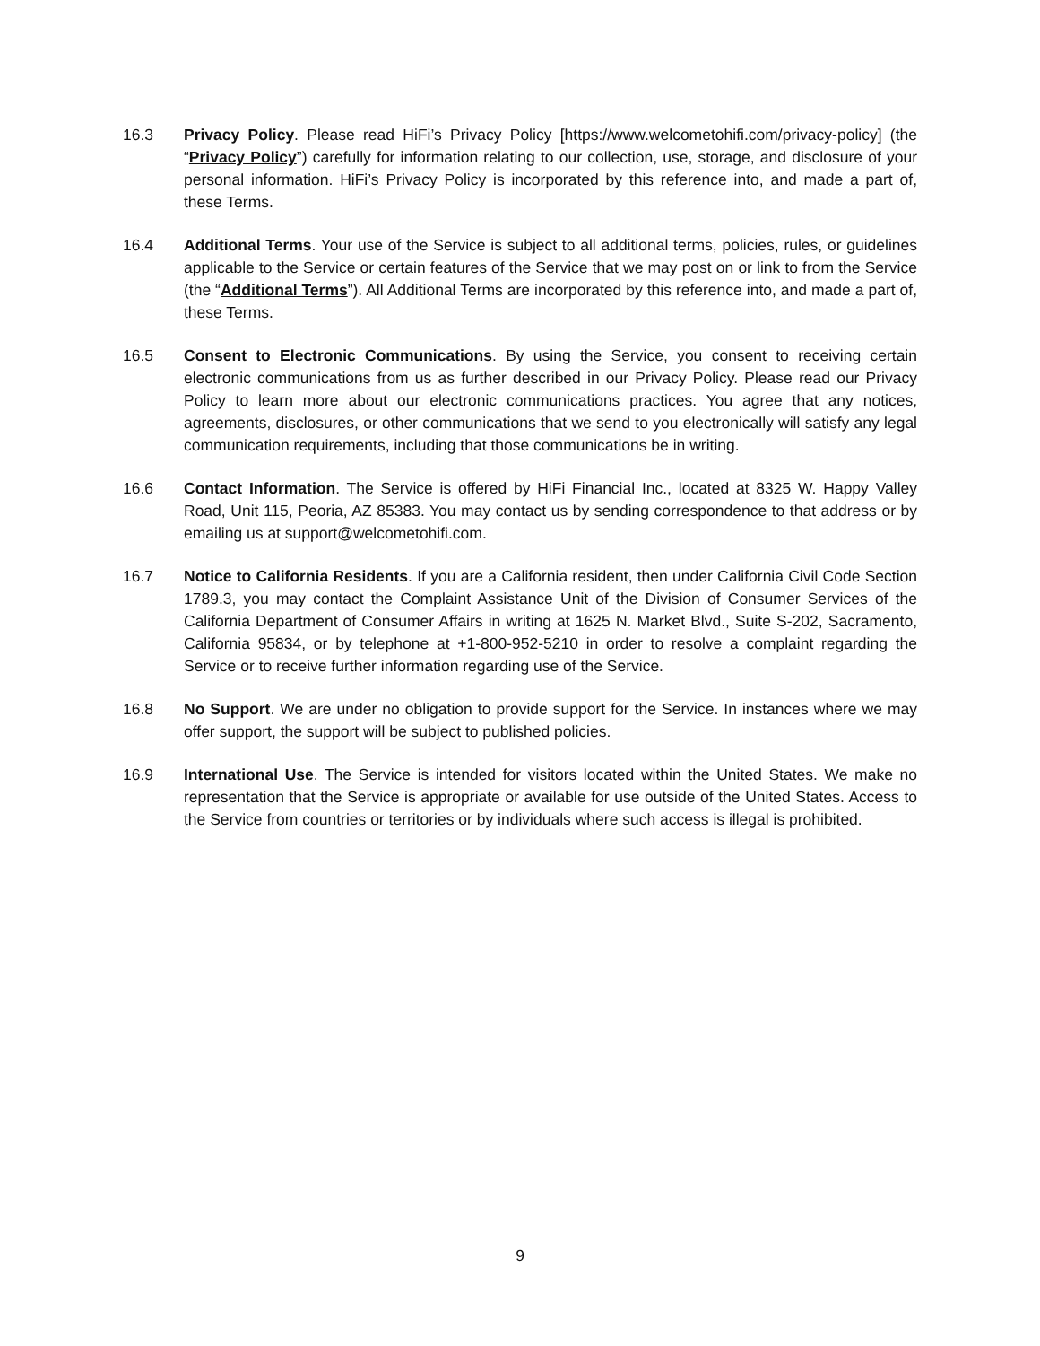16.3 Privacy Policy. Please read HiFi’s Privacy Policy [https://www.welcometohifi.com/privacy-policy] (the “Privacy Policy”) carefully for information relating to our collection, use, storage, and disclosure of your personal information. HiFi’s Privacy Policy is incorporated by this reference into, and made a part of, these Terms.
16.4 Additional Terms. Your use of the Service is subject to all additional terms, policies, rules, or guidelines applicable to the Service or certain features of the Service that we may post on or link to from the Service (the “Additional Terms”). All Additional Terms are incorporated by this reference into, and made a part of, these Terms.
16.5 Consent to Electronic Communications. By using the Service, you consent to receiving certain electronic communications from us as further described in our Privacy Policy. Please read our Privacy Policy to learn more about our electronic communications practices. You agree that any notices, agreements, disclosures, or other communications that we send to you electronically will satisfy any legal communication requirements, including that those communications be in writing.
16.6 Contact Information. The Service is offered by HiFi Financial Inc., located at 8325 W. Happy Valley Road, Unit 115, Peoria, AZ 85383. You may contact us by sending correspondence to that address or by emailing us at support@welcometohifi.com.
16.7 Notice to California Residents. If you are a California resident, then under California Civil Code Section 1789.3, you may contact the Complaint Assistance Unit of the Division of Consumer Services of the California Department of Consumer Affairs in writing at 1625 N. Market Blvd., Suite S-202, Sacramento, California 95834, or by telephone at +1-800-952-5210 in order to resolve a complaint regarding the Service or to receive further information regarding use of the Service.
16.8 No Support. We are under no obligation to provide support for the Service. In instances where we may offer support, the support will be subject to published policies.
16.9 International Use. The Service is intended for visitors located within the United States. We make no representation that the Service is appropriate or available for use outside of the United States. Access to the Service from countries or territories or by individuals where such access is illegal is prohibited.
9